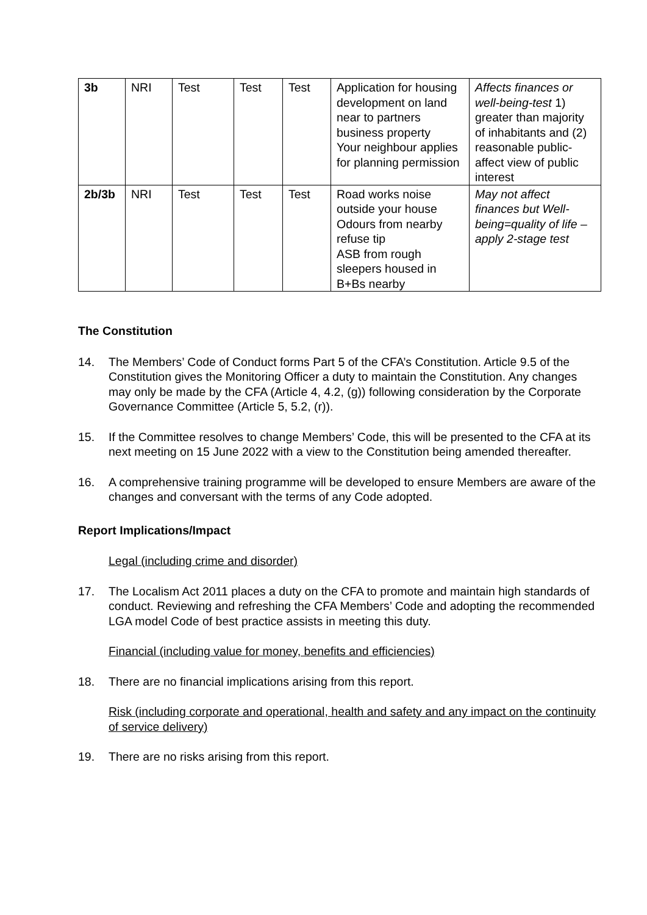| 3b | NRI | Test | Test | Test | Application for housing development on land near to partners business property Your neighbour applies for planning permission | Affects finances or well-being-test 1) greater than majority of inhabitants and (2) reasonable public-affect view of public interest |
| 2b/3b | NRI | Test | Test | Test | Road works noise outside your house Odours from nearby refuse tip ASB from rough sleepers housed in B+Bs nearby | May not affect finances but Well-being=quality of life – apply 2-stage test |
The Constitution
14. The Members’ Code of Conduct forms Part 5 of the CFA’s Constitution. Article 9.5 of the Constitution gives the Monitoring Officer a duty to maintain the Constitution. Any changes may only be made by the CFA (Article 4, 4.2, (g)) following consideration by the Corporate Governance Committee (Article 5, 5.2, (r)).
15. If the Committee resolves to change Members’ Code, this will be presented to the CFA at its next meeting on 15 June 2022 with a view to the Constitution being amended thereafter.
16. A comprehensive training programme will be developed to ensure Members are aware of the changes and conversant with the terms of any Code adopted.
Report Implications/Impact
Legal (including crime and disorder)
17. The Localism Act 2011 places a duty on the CFA to promote and maintain high standards of conduct. Reviewing and refreshing the CFA Members’ Code and adopting the recommended LGA model Code of best practice assists in meeting this duty.
Financial (including value for money, benefits and efficiencies)
18. There are no financial implications arising from this report.
Risk (including corporate and operational, health and safety and any impact on the continuity of service delivery)
19. There are no risks arising from this report.